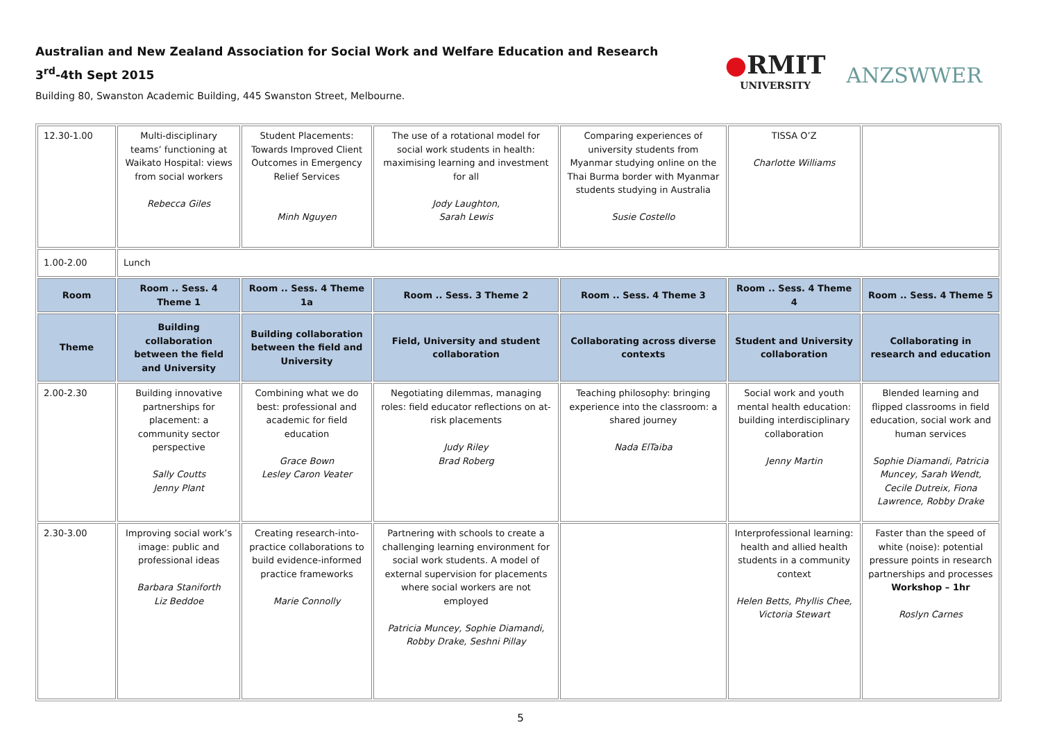Australian and New Zealand Association for Social Work and Welfare Education and Research
3<sup>rd</sup>-4th Sept 2015
Building 80, Swanston Academic Building, 445 Swanston Street, Melbourne.
●RMIT
UNIVERSITY
ANZSWWER
| 12.30-1.00 | Multi-disciplinary teams’ functioning at Waikato Hospital: views from social workers Rebecca Giles | Student Placements: Towards Improved Client Outcomes in Emergency Relief Services Minh Nguyen | The use of a rotational model for social work students in health: maximising learning and investment for all Jody Laughton, Sarah Lewis | Comparing experiences of university students from Myanmar studying online on the Thai Burma border with Myanmar students studying in Australia Susie Costello | TISSA O’Z Charlotte Williams | |
| 1.00-2.00 | Lunch | | | | | |
| Room | Room .. Sess. 4 Theme 1 | Room .. Sess. 4 Theme 1a | Room .. Sess. 3 Theme 2 | Room .. Sess. 4 Theme 3 | Room .. Sess. 4 Theme 4 | Room .. Sess. 4 Theme 5 |
| Theme | Building collaboration between the field and University | Building collaboration between the field and University | Field, University and student collaboration | Collaborating across diverse contexts | Student and University collaboration | Collaborating in research and education |
| 2.00-2.30 | Building innovative partnerships for placement: a community sector perspective Sally Coutts Jenny Plant | Combining what we do best: professional and academic for field education Grace Bown Lesley Caron Veater | Negotiating dilemmas, managing roles: field educator reflections on at-risk placements Judy Riley Brad Roberg | Teaching philosophy: bringing experience into the classroom: a shared journey Nada ElTaiba | Social work and youth mental health education: building interdisciplinary collaboration Jenny Martin | Blended learning and flipped classrooms in field education, social work and human services Sophie Diamandi, Patricia Muncey, Sarah Wendt, Cecile Dutreix, Fiona Lawrence, Robby Drake |
| 2.30-3.00 | Improving social work’s image: public and professional ideas Barbara Staniforth Liz Beddoe | Creating research-into-practice collaborations to build evidence-informed practice frameworks Marie Connolly | Partnering with schools to create a challenging learning environment for social work students. A model of external supervision for placements where social workers are not employed Patricia Muncey, Sophie Diamandi, Robby Drake, Seshni Pillay | | Interprofessional learning: health and allied health students in a community context Helen Betts, Phyllis Chee, Victoria Stewart | Faster than the speed of white (noise): potential pressure points in research partnerships and processes Workshop – 1hr Roslyn Carnes |
5